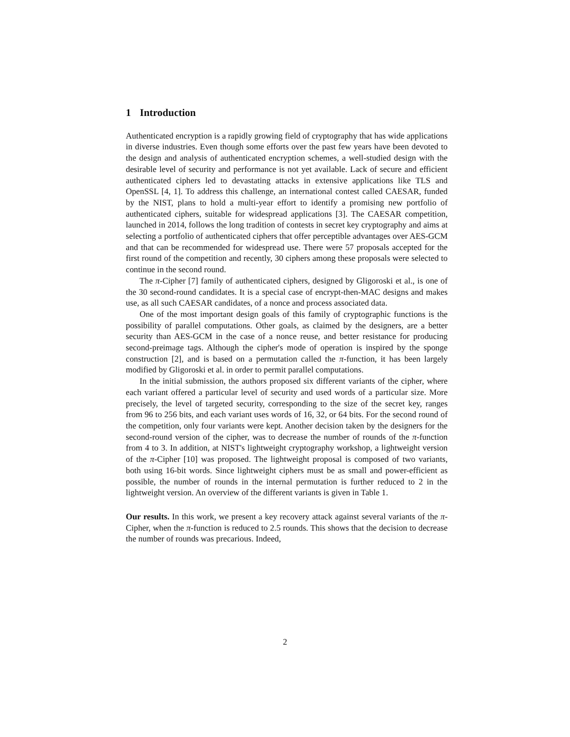1 Introduction
Authenticated encryption is a rapidly growing field of cryptography that has wide applications in diverse industries. Even though some efforts over the past few years have been devoted to the design and analysis of authenticated encryption schemes, a well-studied design with the desirable level of security and performance is not yet available. Lack of secure and efficient authenticated ciphers led to devastating attacks in extensive applications like TLS and OpenSSL [4, 1]. To address this challenge, an international contest called CAESAR, funded by the NIST, plans to hold a multi-year effort to identify a promising new portfolio of authenticated ciphers, suitable for widespread applications [3]. The CAESAR competition, launched in 2014, follows the long tradition of contests in secret key cryptography and aims at selecting a portfolio of authenticated ciphers that offer perceptible advantages over AES-GCM and that can be recommended for widespread use. There were 57 proposals accepted for the first round of the competition and recently, 30 ciphers among these proposals were selected to continue in the second round.
The π-Cipher [7] family of authenticated ciphers, designed by Gligoroski et al., is one of the 30 second-round candidates. It is a special case of encrypt-then-MAC designs and makes use, as all such CAESAR candidates, of a nonce and process associated data.
One of the most important design goals of this family of cryptographic functions is the possibility of parallel computations. Other goals, as claimed by the designers, are a better security than AES-GCM in the case of a nonce reuse, and better resistance for producing second-preimage tags. Although the cipher's mode of operation is inspired by the sponge construction [2], and is based on a permutation called the π-function, it has been largely modified by Gligoroski et al. in order to permit parallel computations.
In the initial submission, the authors proposed six different variants of the cipher, where each variant offered a particular level of security and used words of a particular size. More precisely, the level of targeted security, corresponding to the size of the secret key, ranges from 96 to 256 bits, and each variant uses words of 16, 32, or 64 bits. For the second round of the competition, only four variants were kept. Another decision taken by the designers for the second-round version of the cipher, was to decrease the number of rounds of the π-function from 4 to 3. In addition, at NIST's lightweight cryptography workshop, a lightweight version of the π-Cipher [10] was proposed. The lightweight proposal is composed of two variants, both using 16-bit words. Since lightweight ciphers must be as small and power-efficient as possible, the number of rounds in the internal permutation is further reduced to 2 in the lightweight version. An overview of the different variants is given in Table 1.
Our results. In this work, we present a key recovery attack against several variants of the π-Cipher, when the π-function is reduced to 2.5 rounds. This shows that the decision to decrease the number of rounds was precarious. Indeed,
2